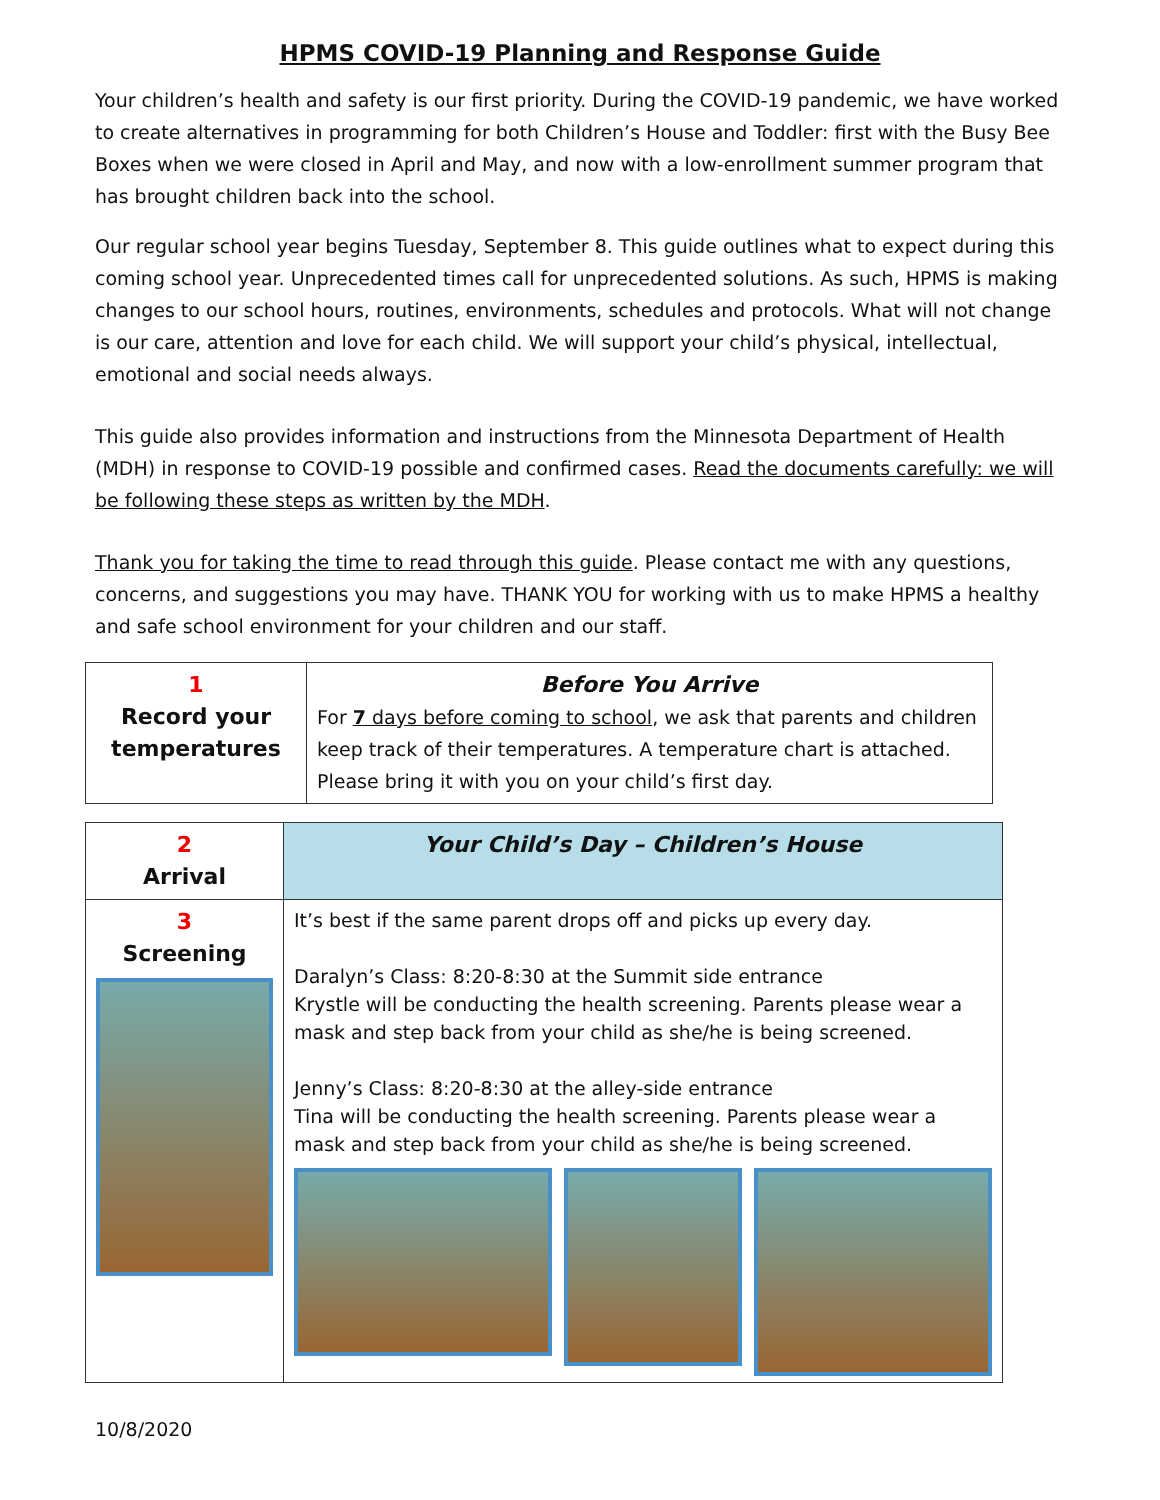HPMS COVID-19 Planning and Response Guide
Your children’s health and safety is our first priority. During the COVID-19 pandemic, we have worked to create alternatives in programming for both Children’s House and Toddler: first with the Busy Bee Boxes when we were closed in April and May, and now with a low-enrollment summer program that has brought children back into the school.
Our regular school year begins Tuesday, September 8. This guide outlines what to expect during this coming school year. Unprecedented times call for unprecedented solutions. As such, HPMS is making changes to our school hours, routines, environments, schedules and protocols. What will not change is our care, attention and love for each child. We will support your child’s physical, intellectual, emotional and social needs always.
This guide also provides information and instructions from the Minnesota Department of Health (MDH) in response to COVID-19 possible and confirmed cases. Read the documents carefully: we will be following these steps as written by the MDH.
Thank you for taking the time to read through this guide. Please contact me with any questions, concerns, and suggestions you may have. THANK YOU for working with us to make HPMS a healthy and safe school environment for your children and our staff.
| 1 Record your temperatures | Before You Arrive For 7 days before coming to school , we ask that parents and children keep track of their temperatures. A temperature chart is attached. Please bring it with you on your child’s first day. |
| 2 Arrival | Your Child’s Day – Children’s House |
| 3 Screening | It’s best if the same parent drops off and picks up every day. Daralyn’s Class: 8:20-8:30 at the Summit side entrance Krystle will be conducting the health screening. Parents please wear a mask and step back from your child as she/he is being screened. Jenny’s Class: 8:20-8:30 at the alley-side entrance Tina will be conducting the health screening. Parents please wear a mask and step back from your child as she/he is being screened. |
10/8/2020